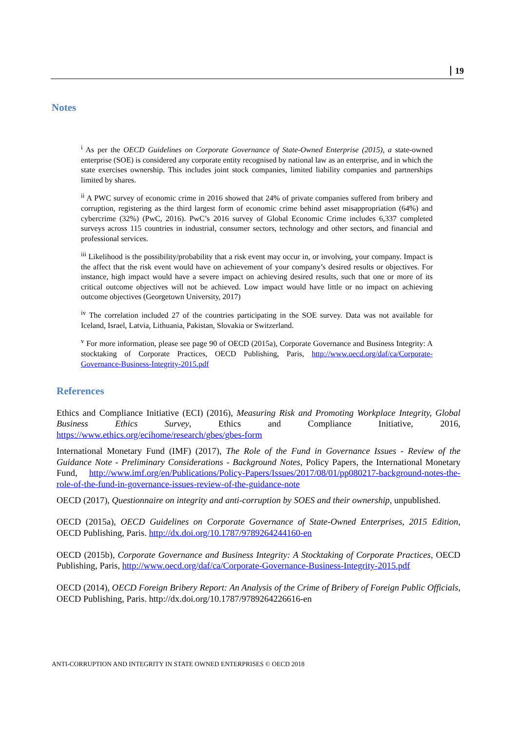19
Notes
<sup>i</sup> As per the OECD Guidelines on Corporate Governance of State-Owned Enterprise (2015), a state-owned enterprise (SOE) is considered any corporate entity recognised by national law as an enterprise, and in which the state exercises ownership. This includes joint stock companies, limited liability companies and partnerships limited by shares.
<sup>ii</sup> A PWC survey of economic crime in 2016 showed that 24% of private companies suffered from bribery and corruption, registering as the third largest form of economic crime behind asset misappropriation (64%) and cybercrime (32%) (PwC, 2016). PwC’s 2016 survey of Global Economic Crime includes 6,337 completed surveys across 115 countries in industrial, consumer sectors, technology and other sectors, and financial and professional services.
<sup>iii</sup> Likelihood is the possibility/probability that a risk event may occur in, or involving, your company. Impact is the affect that the risk event would have on achievement of your company’s desired results or objectives. For instance, high impact would have a severe impact on achieving desired results, such that one or more of its critical outcome objectives will not be achieved. Low impact would have little or no impact on achieving outcome objectives (Georgetown University, 2017)
<sup>iv</sup> The correlation included 27 of the countries participating in the SOE survey. Data was not available for Iceland, Israel, Latvia, Lithuania, Pakistan, Slovakia or Switzerland.
<sup>v</sup> For more information, please see page 90 of OECD (2015a), Corporate Governance and Business Integrity: A stocktaking of Corporate Practices, OECD Publishing, Paris, http://www.oecd.org/daf/ca/Corporate-Governance-Business-Integrity-2015.pdf
References
Ethics and Compliance Initiative (ECI) (2016), Measuring Risk and Promoting Workplace Integrity, Global Business Ethics Survey, Ethics and Compliance Initiative, 2016, https://www.ethics.org/ecihome/research/gbes/gbes-form
International Monetary Fund (IMF) (2017), The Role of the Fund in Governance Issues - Review of the Guidance Note - Preliminary Considerations - Background Notes, Policy Papers, the International Monetary Fund, http://www.imf.org/en/Publications/Policy-Papers/Issues/2017/08/01/pp080217-background-notes-the-role-of-the-fund-in-governance-issues-review-of-the-guidance-note
OECD (2017), Questionnaire on integrity and anti-corruption by SOES and their ownership, unpublished.
OECD (2015a), OECD Guidelines on Corporate Governance of State-Owned Enterprises, 2015 Edition, OECD Publishing, Paris. http://dx.doi.org/10.1787/9789264244160-en
OECD (2015b), Corporate Governance and Business Integrity: A Stocktaking of Corporate Practices, OECD Publishing, Paris, http://www.oecd.org/daf/ca/Corporate-Governance-Business-Integrity-2015.pdf
OECD (2014), OECD Foreign Bribery Report: An Analysis of the Crime of Bribery of Foreign Public Officials, OECD Publishing, Paris. http://dx.doi.org/10.1787/9789264226616-en
ANTI-CORRUPTION AND INTEGRITY IN STATE OWNED ENTERPRISES © OECD 2018